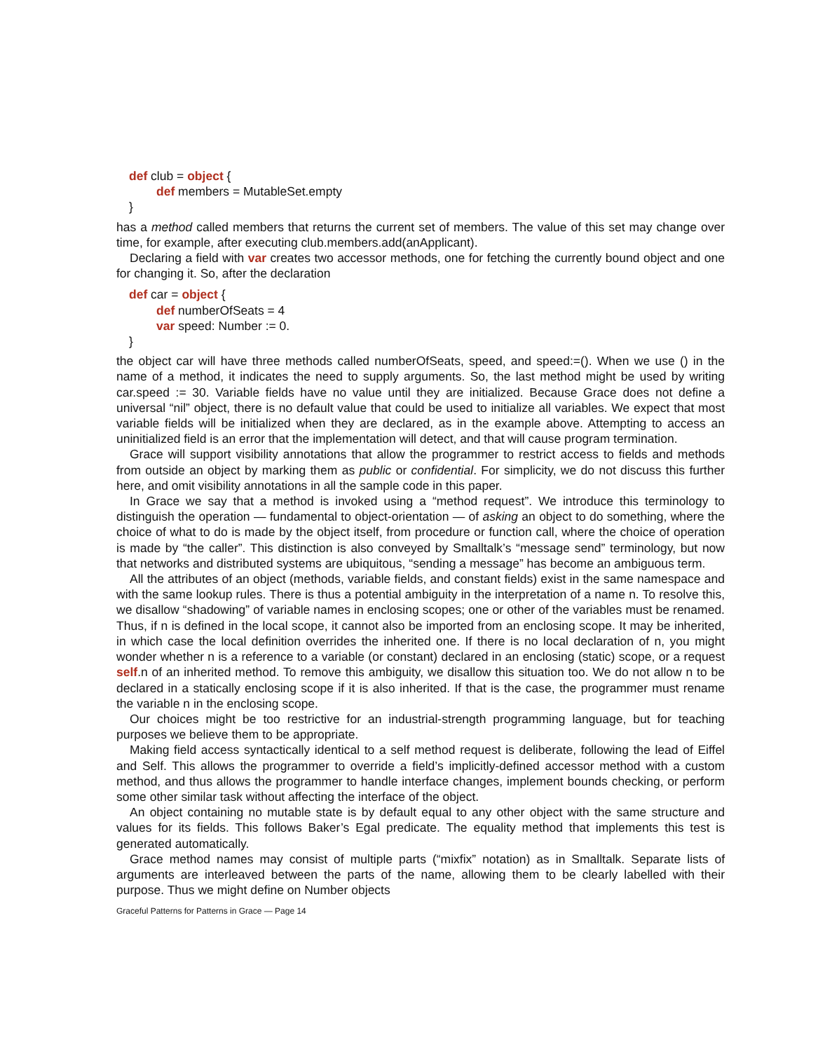def club = object {
def members = MutableSet.empty
}
has a method called members that returns the current set of members. The value of this set may change over time, for example, after executing club.members.add(anApplicant).
Declaring a field with var creates two accessor methods, one for fetching the currently bound object and one for changing it. So, after the declaration
def car = object {
def numberOfSeats = 4
var speed: Number := 0.
}
the object car will have three methods called numberOfSeats, speed, and speed:=(). When we use () in the name of a method, it indicates the need to supply arguments. So, the last method might be used by writing car.speed := 30. Variable fields have no value until they are initialized. Because Grace does not define a universal “nil” object, there is no default value that could be used to initialize all variables. We expect that most variable fields will be initialized when they are declared, as in the example above. Attempting to access an uninitialized field is an error that the implementation will detect, and that will cause program termination.
Grace will support visibility annotations that allow the programmer to restrict access to fields and methods from outside an object by marking them as public or confidential. For simplicity, we do not discuss this further here, and omit visibility annotations in all the sample code in this paper.
In Grace we say that a method is invoked using a “method request”. We introduce this terminology to distinguish the operation — fundamental to object-orientation — of asking an object to do something, where the choice of what to do is made by the object itself, from procedure or function call, where the choice of operation is made by “the caller”. This distinction is also conveyed by Smalltalk’s “message send” terminology, but now that networks and distributed systems are ubiquitous, “sending a message” has become an ambiguous term.
All the attributes of an object (methods, variable fields, and constant fields) exist in the same namespace and with the same lookup rules. There is thus a potential ambiguity in the interpretation of a name n. To resolve this, we disallow “shadowing” of variable names in enclosing scopes; one or other of the variables must be renamed. Thus, if n is defined in the local scope, it cannot also be imported from an enclosing scope. It may be inherited, in which case the local definition overrides the inherited one. If there is no local declaration of n, you might wonder whether n is a reference to a variable (or constant) declared in an enclosing (static) scope, or a request self.n of an inherited method. To remove this ambiguity, we disallow this situation too. We do not allow n to be declared in a statically enclosing scope if it is also inherited. If that is the case, the programmer must rename the variable n in the enclosing scope.
Our choices might be too restrictive for an industrial-strength programming language, but for teaching purposes we believe them to be appropriate.
Making field access syntactically identical to a self method request is deliberate, following the lead of Eiffel and Self. This allows the programmer to override a field’s implicitly-defined accessor method with a custom method, and thus allows the programmer to handle interface changes, implement bounds checking, or perform some other similar task without affecting the interface of the object.
An object containing no mutable state is by default equal to any other object with the same structure and values for its fields. This follows Baker’s Egal predicate. The equality method that implements this test is generated automatically.
Grace method names may consist of multiple parts (“mixfix” notation) as in Smalltalk. Separate lists of arguments are interleaved between the parts of the name, allowing them to be clearly labelled with their purpose. Thus we might define on Number objects
Graceful Patterns for Patterns in Grace — Page 14